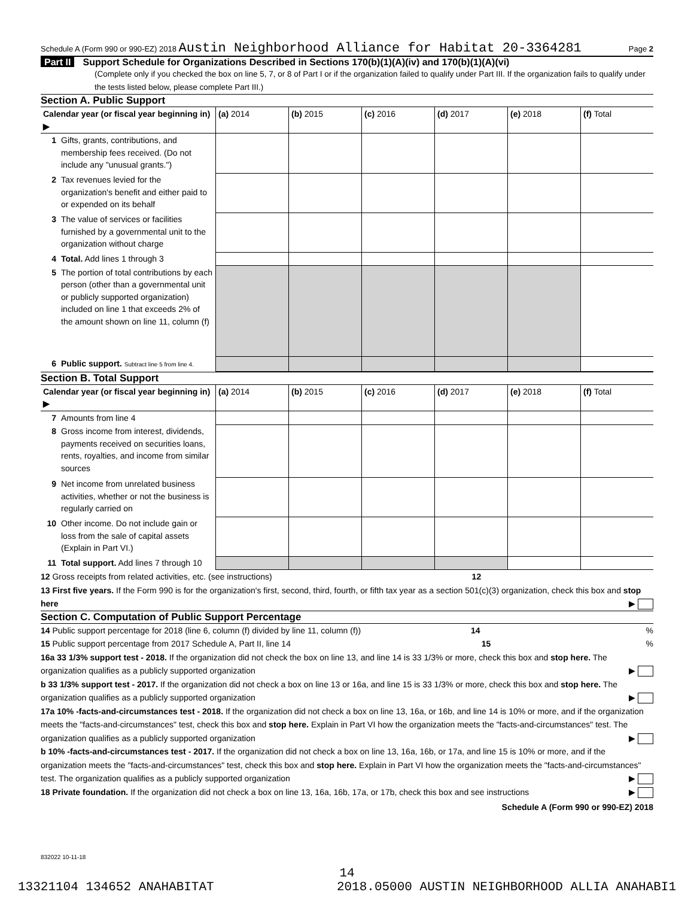Schedule A (Form 990 or 990-EZ) 2018 Austin Neighborhood Alliance for Habitat 20-3364281 Page 2
Part II Support Schedule for Organizations Described in Sections 170(b)(1)(A)(iv) and 170(b)(1)(A)(vi)
(Complete only if you checked the box on line 5, 7, or 8 of Part I or if the organization failed to qualify under Part III. If the organization fails to qualify under the tests listed below, please complete Part III.)
Section A. Public Support
| Calendar year (or fiscal year beginning in) ▶ | | (a) 2014 | (b) 2015 | (c) 2016 | (d) 2017 | (e) 2018 | (f) Total |
| --- | --- | --- | --- | --- | --- | --- | --- |
| 1 | Gifts, grants, contributions, and membership fees received. (Do not include any "unusual grants.") | | | | | | |
| 2 | Tax revenues levied for the organization's benefit and either paid to or expended on its behalf | | | | | | |
| 3 | The value of services or facilities furnished by a governmental unit to the organization without charge | | | | | | |
| 4 | Total. Add lines 1 through 3 | | | | | | |
| 5 | The portion of total contributions by each person (other than a governmental unit or publicly supported organization) included on line 1 that exceeds 2% of the amount shown on line 11, column (f) | | | | | | |
| 6 | Public support. Subtract line 5 from line 4. | | | | | | |
Section B. Total Support
| Calendar year (or fiscal year beginning in) ▶ | | (a) 2014 | (b) 2015 | (c) 2016 | (d) 2017 | (e) 2018 | (f) Total |
| --- | --- | --- | --- | --- | --- | --- | --- |
| 7 | Amounts from line 4 | | | | | | |
| 8 | Gross income from interest, dividends, payments received on securities loans, rents, royalties, and income from similar sources | | | | | | |
| 9 | Net income from unrelated business activities, whether or not the business is regularly carried on | | | | | | |
| 10 | Other income. Do not include gain or loss from the sale of capital assets (Explain in Part VI.) | | | | | | |
| 11 | Total support. Add lines 7 through 10 | | | | | | |
12 Gross receipts from related activities, etc. (see instructions) 12
13 First five years. If the Form 990 is for the organization's first, second, third, fourth, or fifth tax year as a section 501(c)(3) organization, check this box and stop here ▶
Section C. Computation of Public Support Percentage
14 Public support percentage for 2018 (line 6, column (f) divided by line 11, column (f)) 14%
15 Public support percentage from 2017 Schedule A, Part II, line 14 15%
16a 33 1/3% support test - 2018. If the organization did not check the box on line 13, and line 14 is 33 1/3% or more, check this box and stop here. The organization qualifies as a publicly supported organization ▶
b 33 1/3% support test - 2017. If the organization did not check a box on line 13 or 16a, and line 15 is 33 1/3% or more, check this box and stop here. The organization qualifies as a publicly supported organization ▶
17a 10% -facts-and-circumstances test - 2018. If the organization did not check a box on line 13, 16a, or 16b, and line 14 is 10% or more, and if the organization meets the "facts-and-circumstances" test, check this box and stop here. Explain in Part VI how the organization meets the "facts-and-circumstances" test. The organization qualifies as a publicly supported organization ▶
b 10% -facts-and-circumstances test - 2017. If the organization did not check a box on line 13, 16a, 16b, or 17a, and line 15 is 10% or more, and if the organization meets the "facts-and-circumstances" test, check this box and stop here. Explain in Part VI how the organization meets the "facts-and-circumstances" test. The organization qualifies as a publicly supported organization ▶
18 Private foundation. If the organization did not check a box on line 13, 16a, 16b, 17a, or 17b, check this box and see instructions ▶
Schedule A (Form 990 or 990-EZ) 2018
832022 10-11-18
14
13321104 134652 ANAHABITAT 2018.05000 AUSTIN NEIGHBORHOOD ALLIA ANAHABI1